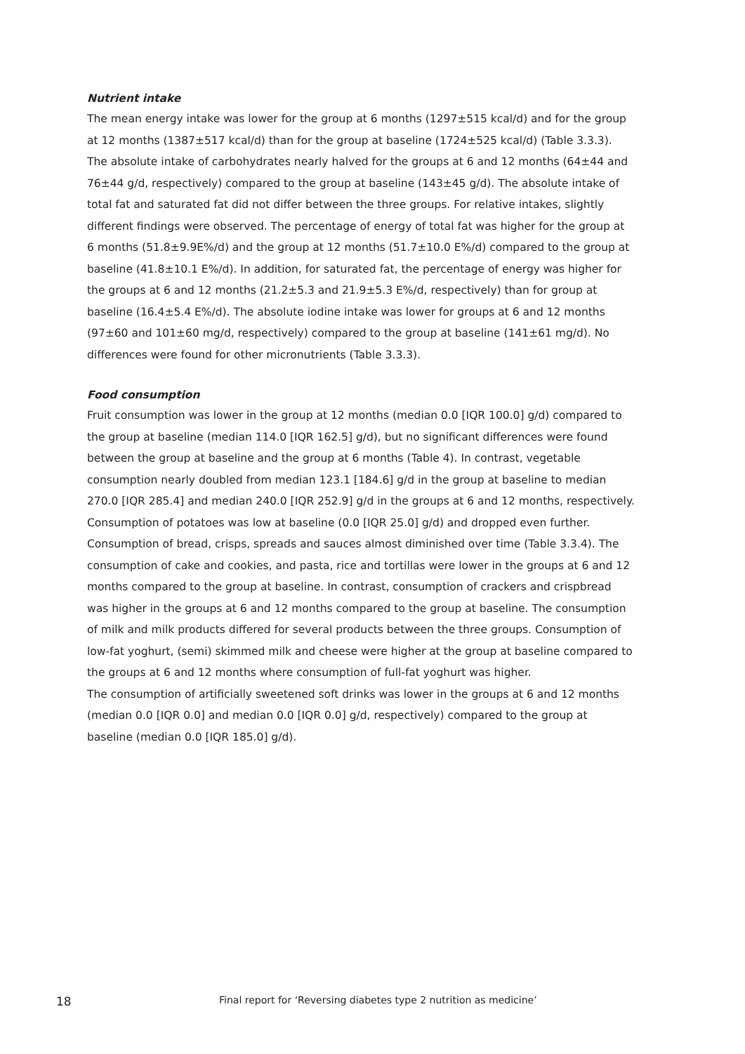Nutrient intake
The mean energy intake was lower for the group at 6 months (1297±515 kcal/d) and for the group at 12 months (1387±517 kcal/d) than for the group at baseline (1724±525 kcal/d) (Table 3.3.3). The absolute intake of carbohydrates nearly halved for the groups at 6 and 12 months (64±44 and 76±44 g/d, respectively) compared to the group at baseline (143±45 g/d). The absolute intake of total fat and saturated fat did not differ between the three groups. For relative intakes, slightly different findings were observed. The percentage of energy of total fat was higher for the group at 6 months (51.8±9.9E%/d) and the group at 12 months (51.7±10.0 E%/d) compared to the group at baseline (41.8±10.1 E%/d). In addition, for saturated fat, the percentage of energy was higher for the groups at 6 and 12 months (21.2±5.3 and 21.9±5.3 E%/d, respectively) than for group at baseline (16.4±5.4 E%/d). The absolute iodine intake was lower for groups at 6 and 12 months (97±60 and 101±60 mg/d, respectively) compared to the group at baseline (141±61 mg/d). No differences were found for other micronutrients (Table 3.3.3).
Food consumption
Fruit consumption was lower in the group at 12 months (median 0.0 [IQR 100.0] g/d) compared to the group at baseline (median 114.0 [IQR 162.5] g/d), but no significant differences were found between the group at baseline and the group at 6 months (Table 4). In contrast, vegetable consumption nearly doubled from median 123.1 [184.6] g/d in the group at baseline to median 270.0 [IQR 285.4] and median 240.0 [IQR 252.9] g/d in the groups at 6 and 12 months, respectively. Consumption of potatoes was low at baseline (0.0 [IQR 25.0] g/d) and dropped even further.
Consumption of bread, crisps, spreads and sauces almost diminished over time (Table 3.3.4). The consumption of cake and cookies, and pasta, rice and tortillas were lower in the groups at 6 and 12 months compared to the group at baseline. In contrast, consumption of crackers and crispbread was higher in the groups at 6 and 12 months compared to the group at baseline. The consumption of milk and milk products differed for several products between the three groups. Consumption of low-fat yoghurt, (semi) skimmed milk and cheese were higher at the group at baseline compared to the groups at 6 and 12 months where consumption of full-fat yoghurt was higher.
The consumption of artificially sweetened soft drinks was lower in the groups at 6 and 12 months (median 0.0 [IQR 0.0] and median 0.0 [IQR 0.0] g/d, respectively) compared to the group at baseline (median 0.0 [IQR 185.0] g/d).
18 Final report for ‘Reversing diabetes type 2 nutrition as medicine’